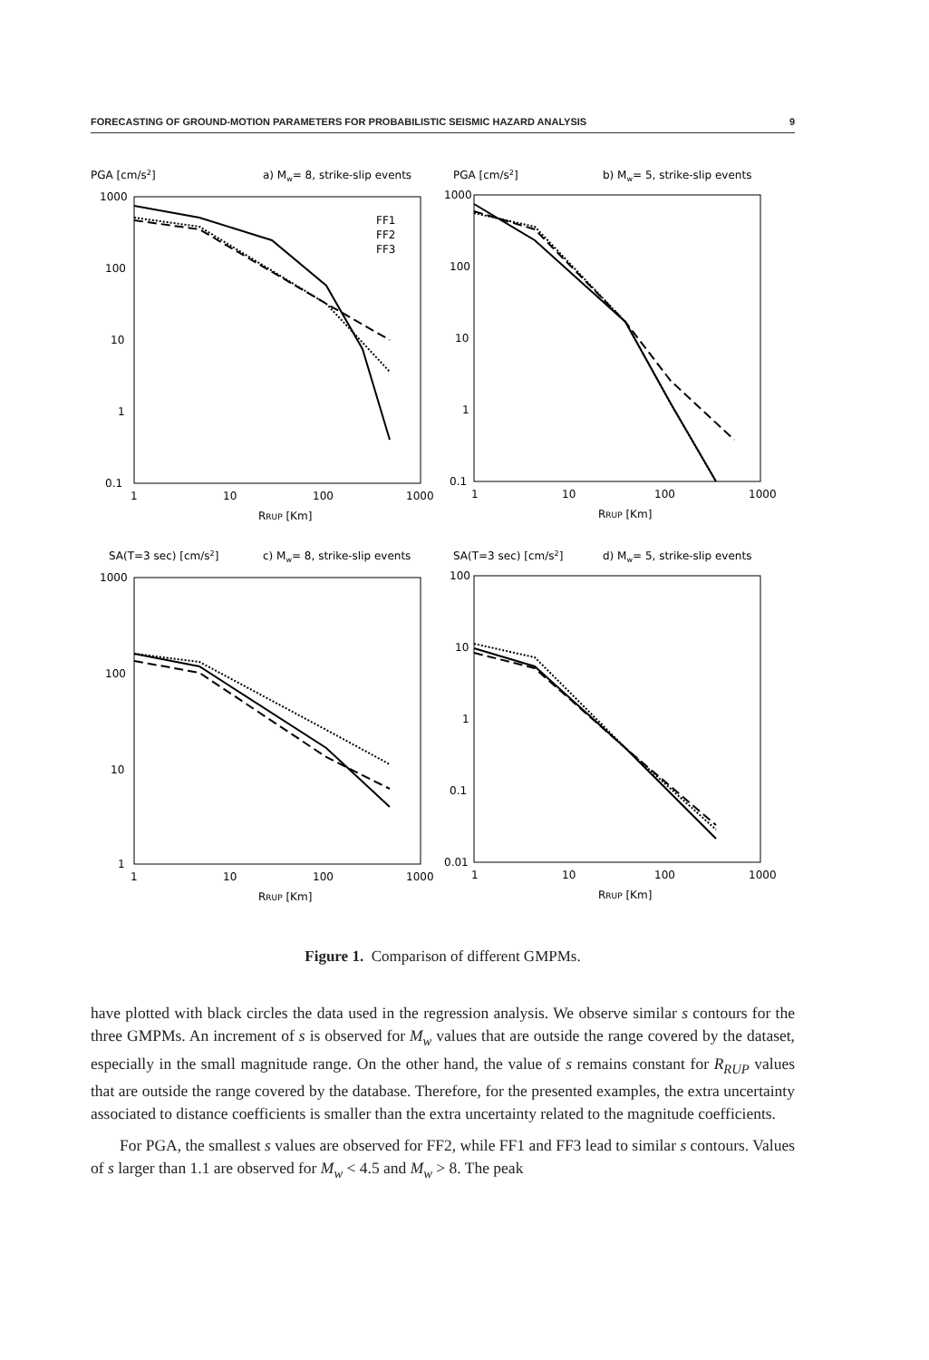FORECASTING OF GROUND-MOTION PARAMETERS FOR PROBABILISTIC SEISMIC HAZARD ANALYSIS 9
PGA [cm/s2]
a) Mw= 8, strike-slip events
1000
100
10
1
0.1
1
10
100
1000
RRUP [Km]
FF1
FF2
FF3
PGA [cm/s2]
b) Mw= 5, strike-slip events
1000
100
10
1
0.1
1
10
100
1000
RRUP [Km]
SA(T=3 sec) [cm/s2]
c) Mw= 8, strike-slip events
1000
100
10
1
1
10
100
1000
RRUP [Km]
SA(T=3 sec) [cm/s2]
d) Mw= 5, strike-slip events
100
10
1
0.1
0.01
1
10
100
1000
RRUP [Km]
Figure 1. Comparison of different GMPMs.
have plotted with black circles the data used in the regression analysis. We observe similar s contours for the three GMPMs. An increment of s is observed for M<sub>w</sub> values that are outside the range covered by the dataset, especially in the small magnitude range. On the other hand, the value of s remains constant for R<sub>RUP</sub> values that are outside the range covered by the database. Therefore, for the presented examples, the extra uncertainty associated to distance coefficients is smaller than the extra uncertainty related to the magnitude coefficients.
For PGA, the smallest s values are observed for FF2, while FF1 and FF3 lead to similar s contours. Values of s larger than 1.1 are observed for M<sub>w</sub> < 4.5 and M<sub>w</sub> > 8. The peak